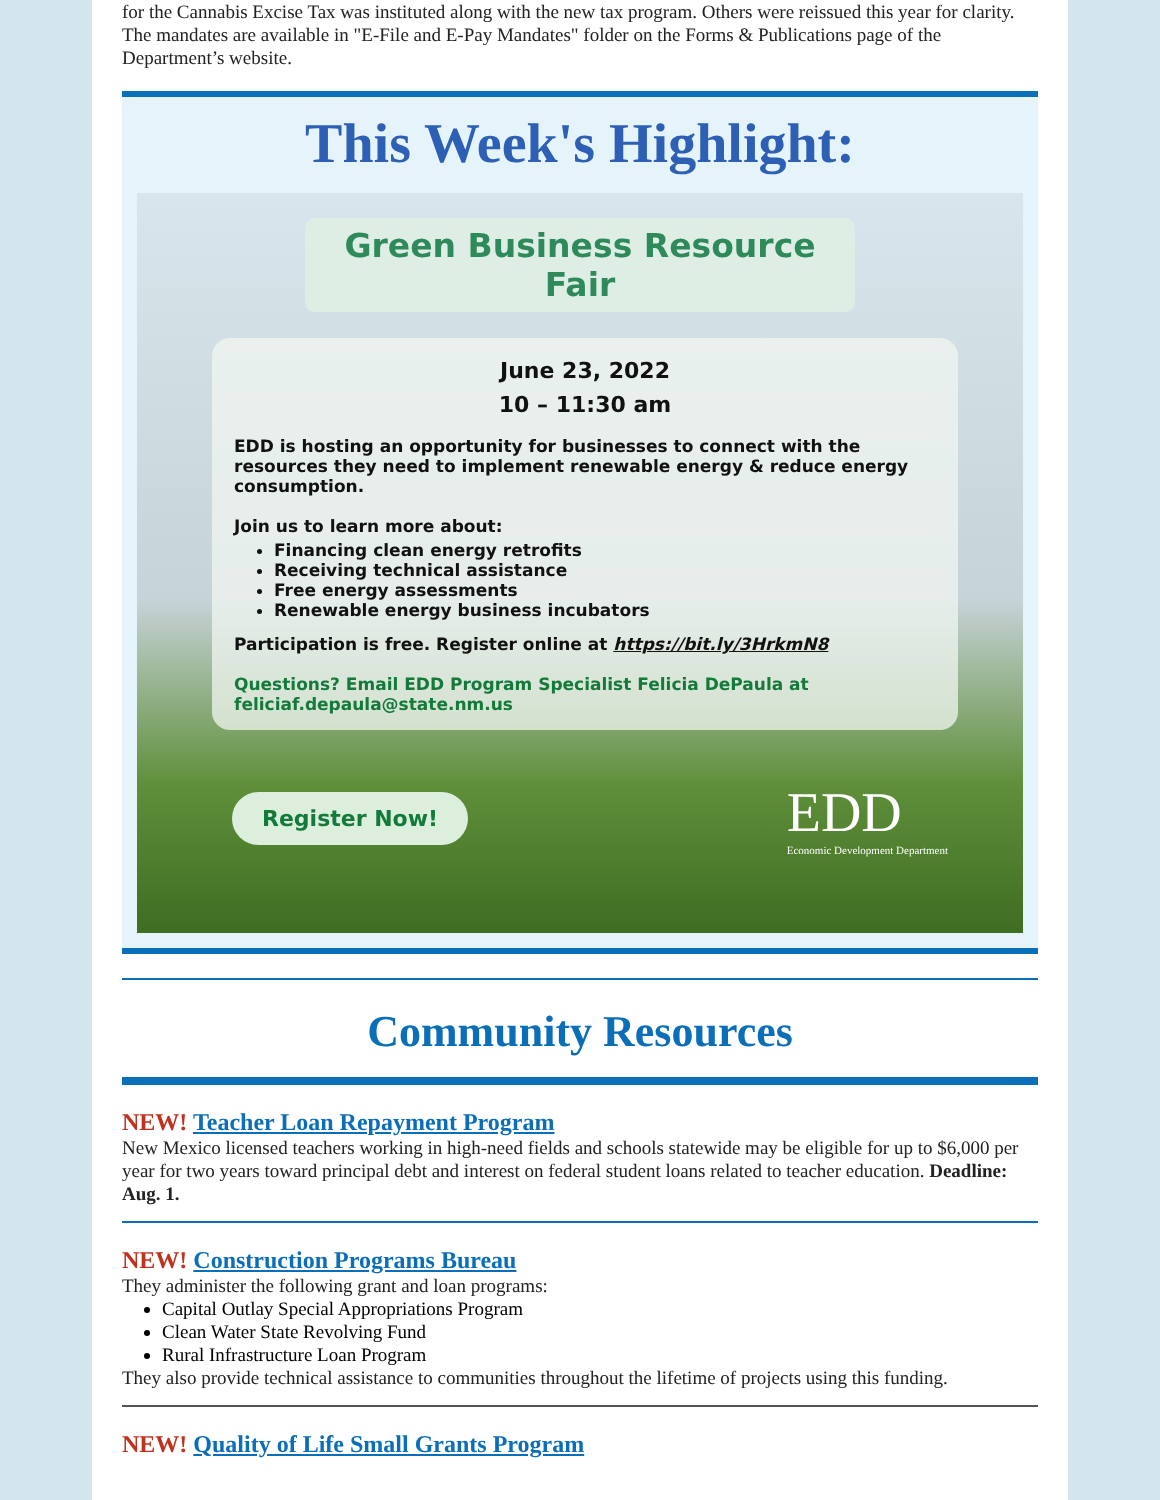for the Cannabis Excise Tax was instituted along with the new tax program. Others were reissued this year for clarity. The mandates are available in "E-File and E-Pay Mandates" folder on the Forms & Publications page of the Department’s website.
This Week's Highlight:
Green Business Resource Fair
June 23, 2022
10 – 11:30 am
EDD is hosting an opportunity for businesses to connect with the resources they need to implement renewable energy & reduce energy consumption.
Join us to learn more about:
Financing clean energy retrofits
Receiving technical assistance
Free energy assessments
Renewable energy business incubators
Participation is free. Register online at https://bit.ly/3HrkmN8
Questions? Email EDD Program Specialist Felicia DePaula at feliciaf.depaula@state.nm.us
Register Now! EDD
Economic Development Department
Community Resources
NEW! Teacher Loan Repayment Program
New Mexico licensed teachers working in high-need fields and schools statewide may be eligible for up to $6,000 per year for two years toward principal debt and interest on federal student loans related to teacher education. Deadline: Aug. 1.
NEW! Construction Programs Bureau
They administer the following grant and loan programs:
Capital Outlay Special Appropriations Program
Clean Water State Revolving Fund
Rural Infrastructure Loan Program
They also provide technical assistance to communities throughout the lifetime of projects using this funding.
NEW! Quality of Life Small Grants Program